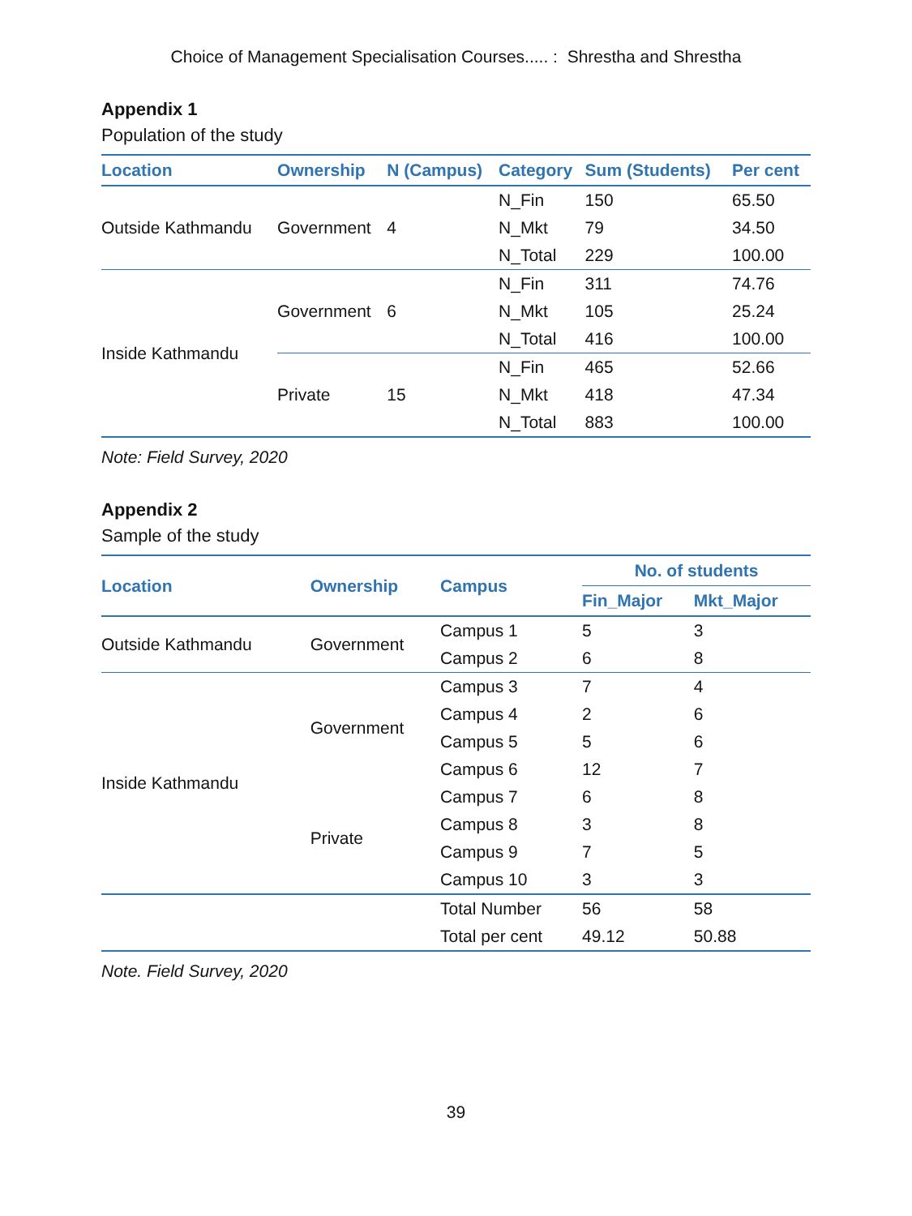Choice of Management Specialisation Courses..... : Shrestha and Shrestha
Appendix 1
Population of the study
| Location | Ownership | N (Campus) | Category | Sum (Students) | Per cent |
| --- | --- | --- | --- | --- | --- |
| Outside Kathmandu | Government | 4 | N_Fin | 150 | 65.50 |
| | | | N_Mkt | 79 | 34.50 |
| | | | N_Total | 229 | 100.00 |
| Inside Kathmandu | Government | 6 | N_Fin | 311 | 74.76 |
| | | | N_Mkt | 105 | 25.24 |
| | | | N_Total | 416 | 100.00 |
| | Private | 15 | N_Fin | 465 | 52.66 |
| | | | N_Mkt | 418 | 47.34 |
| | | | N_Total | 883 | 100.00 |
Note: Field Survey, 2020
Appendix 2
Sample of the study
| Location | Ownership | Campus | No. of students | |
| --- | --- | --- | --- | --- |
| | | | Fin_Major | Mkt_Major |
| Outside Kathmandu | Government | Campus 1 | 5 | 3 |
| | | Campus 2 | 6 | 8 |
| Inside Kathmandu | Government | Campus 3 | 7 | 4 |
| | | Campus 4 | 2 | 6 |
| | | Campus 5 | 5 | 6 |
| | | Campus 6 | 12 | 7 |
| | Private | Campus 7 | 6 | 8 |
| | | Campus 8 | 3 | 8 |
| | | Campus 9 | 7 | 5 |
| | | Campus 10 | 3 | 3 |
| | | Total Number | 56 | 58 |
| | | Total per cent | 49.12 | 50.88 |
Note. Field Survey, 2020
39